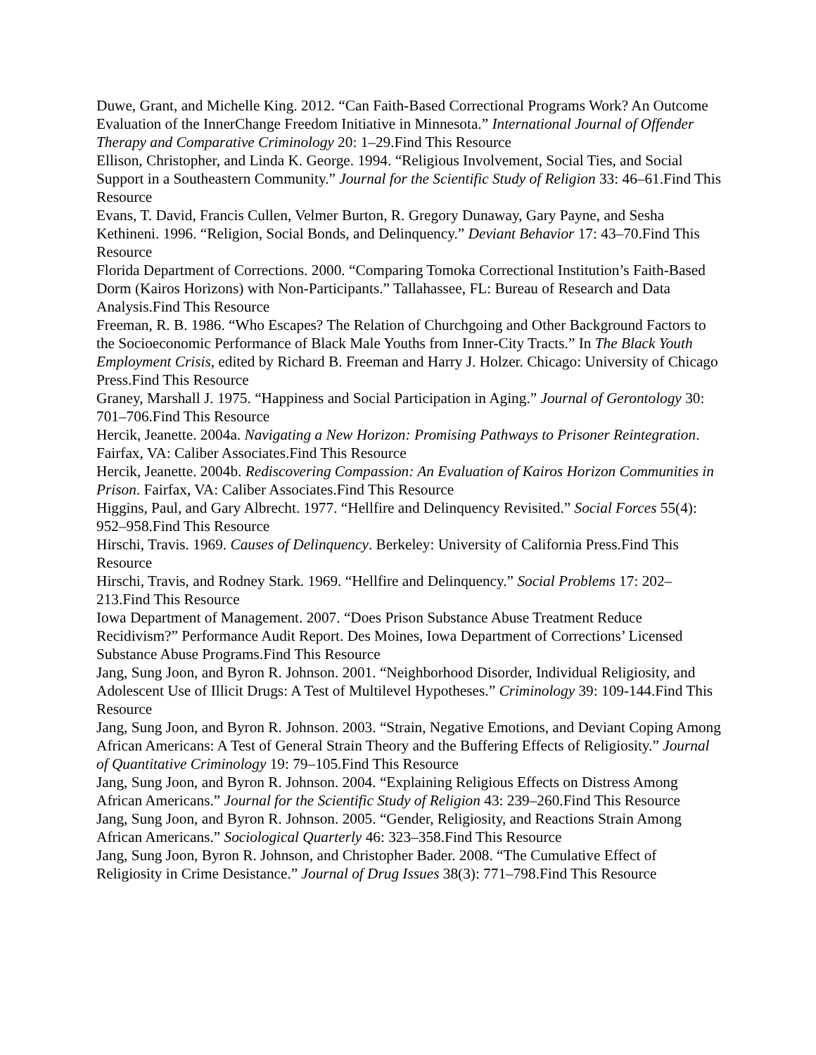Duwe, Grant, and Michelle King. 2012. “Can Faith-Based Correctional Programs Work? An Outcome Evaluation of the InnerChange Freedom Initiative in Minnesota.” International Journal of Offender Therapy and Comparative Criminology 20: 1–29.Find This Resource
Ellison, Christopher, and Linda K. George. 1994. “Religious Involvement, Social Ties, and Social Support in a Southeastern Community.” Journal for the Scientific Study of Religion 33: 46–61.Find This Resource
Evans, T. David, Francis Cullen, Velmer Burton, R. Gregory Dunaway, Gary Payne, and Sesha Kethineni. 1996. “Religion, Social Bonds, and Delinquency.” Deviant Behavior 17: 43–70.Find This Resource
Florida Department of Corrections. 2000. “Comparing Tomoka Correctional Institution’s Faith-Based Dorm (Kairos Horizons) with Non-Participants.” Tallahassee, FL: Bureau of Research and Data Analysis.Find This Resource
Freeman, R. B. 1986. “Who Escapes? The Relation of Churchgoing and Other Background Factors to the Socioeconomic Performance of Black Male Youths from Inner-City Tracts.” In The Black Youth Employment Crisis, edited by Richard B. Freeman and Harry J. Holzer. Chicago: University of Chicago Press.Find This Resource
Graney, Marshall J. 1975. “Happiness and Social Participation in Aging.” Journal of Gerontology 30: 701–706.Find This Resource
Hercik, Jeanette. 2004a. Navigating a New Horizon: Promising Pathways to Prisoner Reintegration. Fairfax, VA: Caliber Associates.Find This Resource
Hercik, Jeanette. 2004b. Rediscovering Compassion: An Evaluation of Kairos Horizon Communities in Prison. Fairfax, VA: Caliber Associates.Find This Resource
Higgins, Paul, and Gary Albrecht. 1977. “Hellfire and Delinquency Revisited.” Social Forces 55(4): 952–958.Find This Resource
Hirschi, Travis. 1969. Causes of Delinquency. Berkeley: University of California Press.Find This Resource
Hirschi, Travis, and Rodney Stark. 1969. “Hellfire and Delinquency.” Social Problems 17: 202–213.Find This Resource
Iowa Department of Management. 2007. “Does Prison Substance Abuse Treatment Reduce Recidivism?” Performance Audit Report. Des Moines, Iowa Department of Corrections’ Licensed Substance Abuse Programs.Find This Resource
Jang, Sung Joon, and Byron R. Johnson. 2001. “Neighborhood Disorder, Individual Religiosity, and Adolescent Use of Illicit Drugs: A Test of Multilevel Hypotheses.” Criminology 39: 109-144.Find This Resource
Jang, Sung Joon, and Byron R. Johnson. 2003. “Strain, Negative Emotions, and Deviant Coping Among African Americans: A Test of General Strain Theory and the Buffering Effects of Religiosity.” Journal of Quantitative Criminology 19: 79–105.Find This Resource
Jang, Sung Joon, and Byron R. Johnson. 2004. “Explaining Religious Effects on Distress Among African Americans.” Journal for the Scientific Study of Religion 43: 239–260.Find This Resource
Jang, Sung Joon, and Byron R. Johnson. 2005. “Gender, Religiosity, and Reactions Strain Among African Americans.” Sociological Quarterly 46: 323–358.Find This Resource
Jang, Sung Joon, Byron R. Johnson, and Christopher Bader. 2008. “The Cumulative Effect of Religiosity in Crime Desistance.” Journal of Drug Issues 38(3): 771–798.Find This Resource